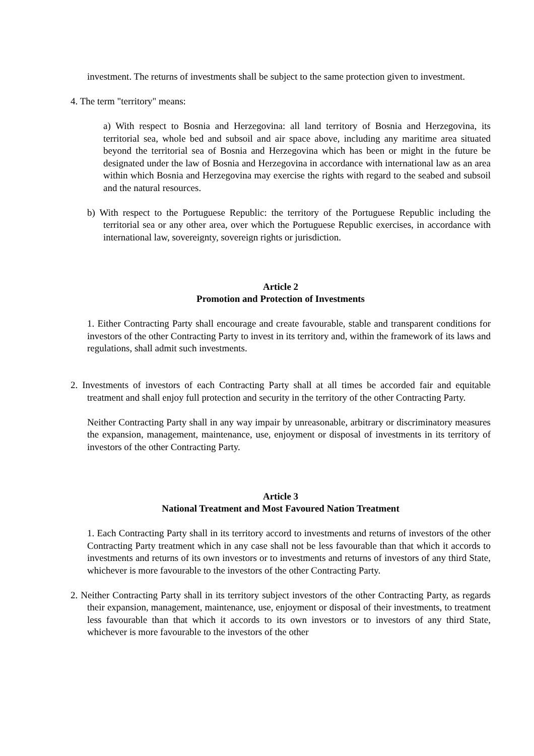investment. The returns of investments shall be subject to the same protection given to investment.
4. The term "territory" means:
a) With respect to Bosnia and Herzegovina: all land territory of Bosnia and Herzegovina, its territorial sea, whole bed and subsoil and air space above, including any maritime area situated beyond the territorial sea of Bosnia and Herzegovina which has been or might in the future be designated under the law of Bosnia and Herzegovina in accordance with international law as an area within which Bosnia and Herzegovina may exercise the rights with regard to the seabed and subsoil and the natural resources.
b) With respect to the Portuguese Republic: the territory of the Portuguese Republic including the territorial sea or any other area, over which the Portuguese Republic exercises, in accordance with international law, sovereignty, sovereign rights or jurisdiction.
Article 2
Promotion and Protection of Investments
1. Either Contracting Party shall encourage and create favourable, stable and transparent conditions for investors of the other Contracting Party to invest in its territory and, within the framework of its laws and regulations, shall admit such investments.
2. Investments of investors of each Contracting Party shall at all times be accorded fair and equitable treatment and shall enjoy full protection and security in the territory of the other Contracting Party.
Neither Contracting Party shall in any way impair by unreasonable, arbitrary or discriminatory measures the expansion, management, maintenance, use, enjoyment or disposal of investments in its territory of investors of the other Contracting Party.
Article 3
National Treatment and Most Favoured Nation Treatment
1. Each Contracting Party shall in its territory accord to investments and returns of investors of the other Contracting Party treatment which in any case shall not be less favourable than that which it accords to investments and returns of its own investors or to investments and returns of investors of any third State, whichever is more favourable to the investors of the other Contracting Party.
2. Neither Contracting Party shall in its territory subject investors of the other Contracting Party, as regards their expansion, management, maintenance, use, enjoyment or disposal of their investments, to treatment less favourable than that which it accords to its own investors or to investors of any third State, whichever is more favourable to the investors of the other